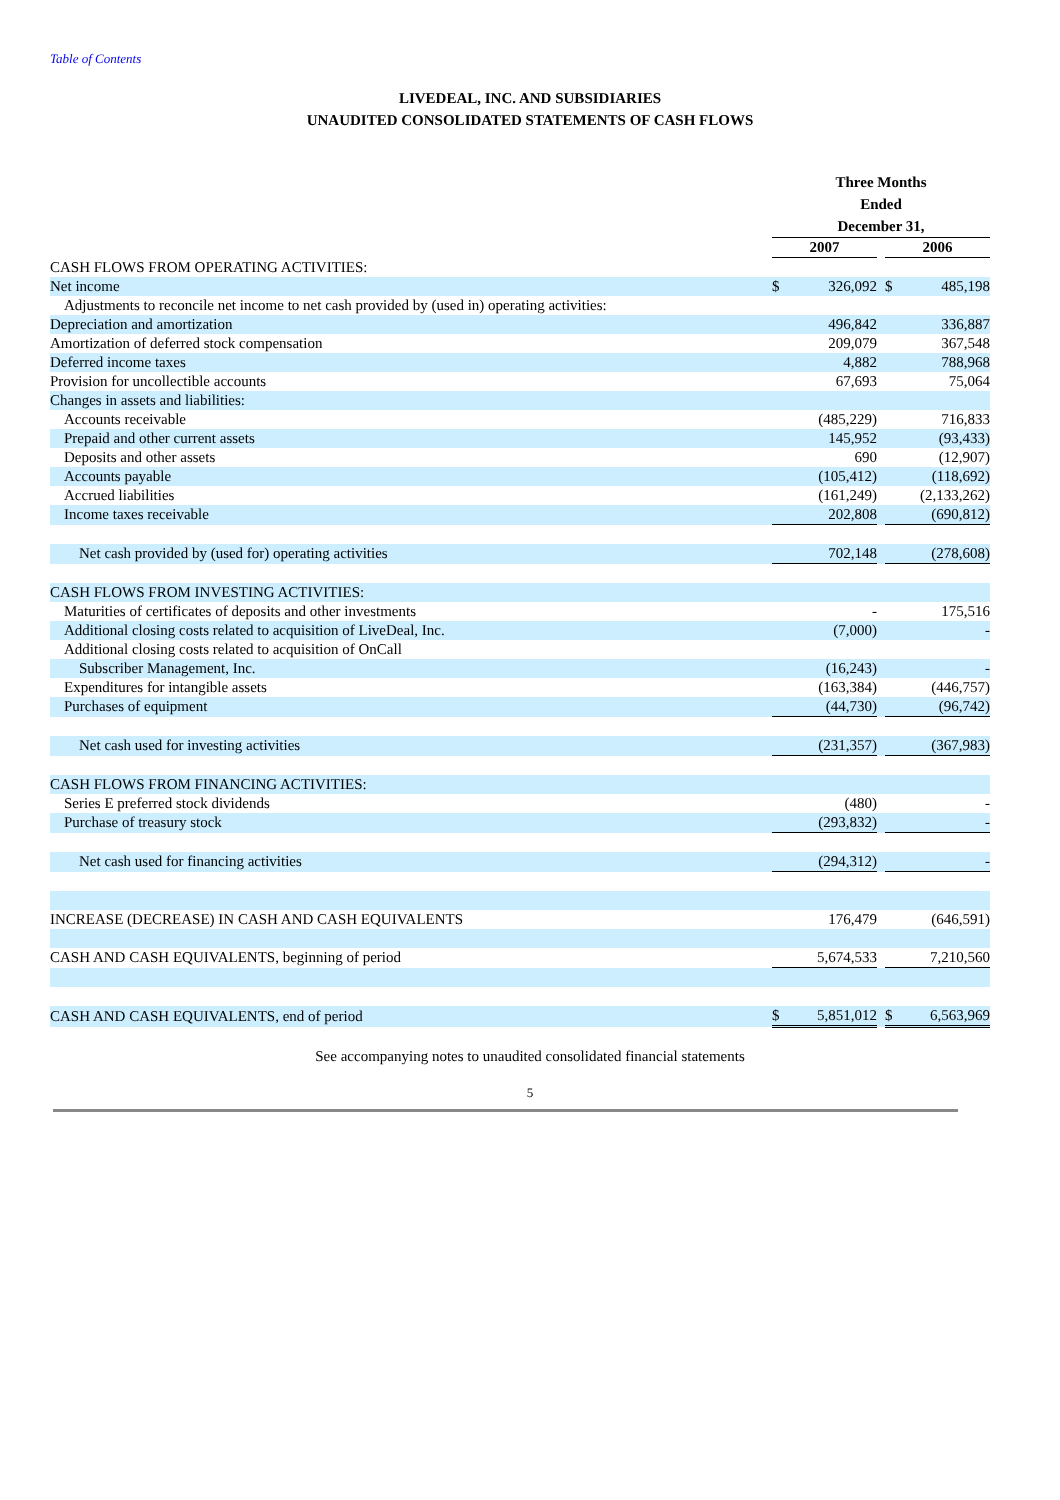Table of Contents
LIVEDEAL, INC. AND SUBSIDIARIES
UNAUDITED CONSOLIDATED STATEMENTS OF CASH FLOWS
| | Three Months Ended December 31, | | | | |
| --- | --- | --- | --- | --- | --- |
| | 2007 | | | 2006 | |
| CASH FLOWS FROM OPERATING ACTIVITIES: | | | | | |
| Net income | $ | 326,092 | | $ | 485,198 |
| Adjustments to reconcile net income to net cash provided by (used in) operating activities: | | | | | |
| Depreciation and amortization | | 496,842 | | | 336,887 |
| Amortization of deferred stock compensation | | 209,079 | | | 367,548 |
| Deferred income taxes | | 4,882 | | | 788,968 |
| Provision for uncollectible accounts | | 67,693 | | | 75,064 |
| Changes in assets and liabilities: | | | | | |
| Accounts receivable | | (485,229) | | | 716,833 |
| Prepaid and other current assets | | 145,952 | | | (93,433) |
| Deposits and other assets | | 690 | | | (12,907) |
| Accounts payable | | (105,412) | | | (118,692) |
| Accrued liabilities | | (161,249) | | | (2,133,262) |
| Income taxes receivable | | 202,808 | | | (690,812) |
| Net cash provided by (used for) operating activities | | 702,148 | | | (278,608) |
| CASH FLOWS FROM INVESTING ACTIVITIES: | | | | | |
| Maturities of certificates of deposits and other investments | | - | | | 175,516 |
| Additional closing costs related to acquisition of LiveDeal, Inc. | | (7,000) | | | - |
| Additional closing costs related to acquisition of OnCall | | | | | |
| Subscriber Management, Inc. | | (16,243) | | | - |
| Expenditures for intangible assets | | (163,384) | | | (446,757) |
| Purchases of equipment | | (44,730) | | | (96,742) |
| Net cash used for investing activities | | (231,357) | | | (367,983) |
| CASH FLOWS FROM FINANCING ACTIVITIES: | | | | | |
| Series E preferred stock dividends | | (480) | | | - |
| Purchase of treasury stock | | (293,832) | | | - |
| Net cash used for financing activities | | (294,312) | | | - |
| INCREASE (DECREASE) IN CASH AND CASH EQUIVALENTS | | 176,479 | | | (646,591) |
| CASH AND CASH EQUIVALENTS, beginning of period | | 5,674,533 | | | 7,210,560 |
| CASH AND CASH EQUIVALENTS, end of period | $ | 5,851,012 | | $ | 6,563,969 |
See accompanying notes to unaudited consolidated financial statements
5